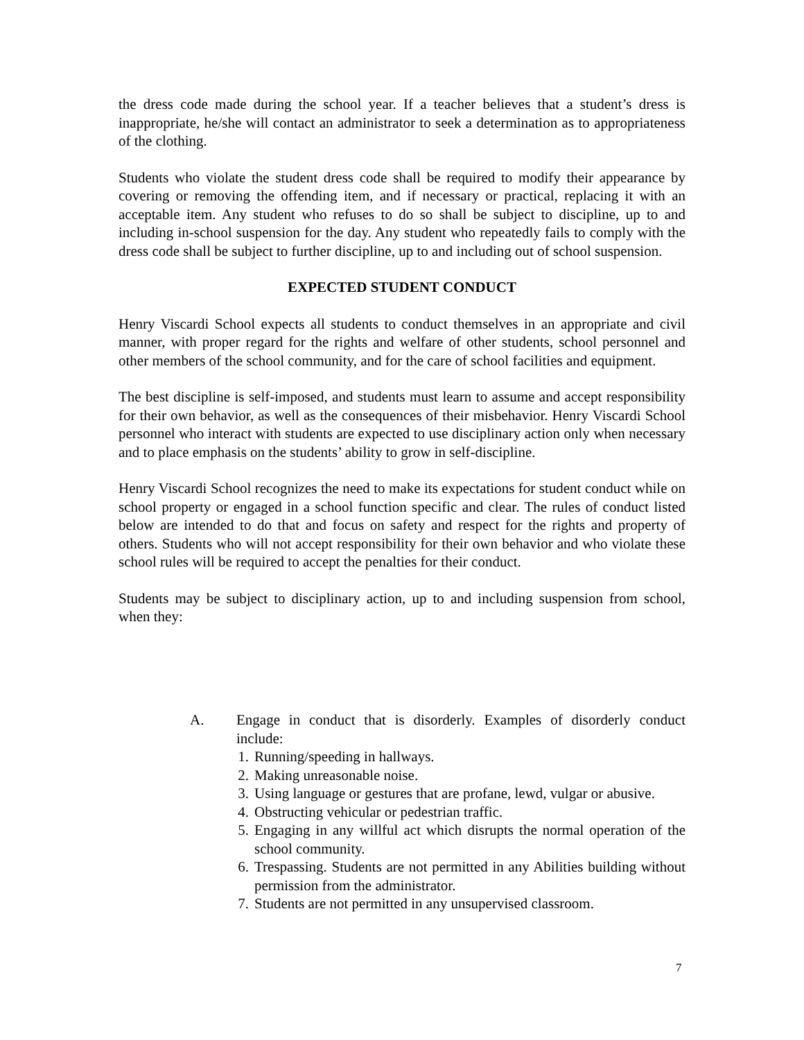the dress code made during the school year. If a teacher believes that a student’s dress is inappropriate, he/she will contact an administrator to seek a determination as to appropriateness of the clothing.
Students who violate the student dress code shall be required to modify their appearance by covering or removing the offending item, and if necessary or practical, replacing it with an acceptable item. Any student who refuses to do so shall be subject to discipline, up to and including in-school suspension for the day. Any student who repeatedly fails to comply with the dress code shall be subject to further discipline, up to and including out of school suspension.
EXPECTED STUDENT CONDUCT
Henry Viscardi School expects all students to conduct themselves in an appropriate and civil manner, with proper regard for the rights and welfare of other students, school personnel and other members of the school community, and for the care of school facilities and equipment.
The best discipline is self-imposed, and students must learn to assume and accept responsibility for their own behavior, as well as the consequences of their misbehavior. Henry Viscardi School personnel who interact with students are expected to use disciplinary action only when necessary and to place emphasis on the students’ ability to grow in self-discipline.
Henry Viscardi School recognizes the need to make its expectations for student conduct while on school property or engaged in a school function specific and clear. The rules of conduct listed below are intended to do that and focus on safety and respect for the rights and property of others. Students who will not accept responsibility for their own behavior and who violate these school rules will be required to accept the penalties for their conduct.
Students may be subject to disciplinary action, up to and including suspension from school, when they:
A. Engage in conduct that is disorderly. Examples of disorderly conduct include:
1. Running/speeding in hallways.
2. Making unreasonable noise.
3. Using language or gestures that are profane, lewd, vulgar or abusive.
4. Obstructing vehicular or pedestrian traffic.
5. Engaging in any willful act which disrupts the normal operation of the school community.
6. Trespassing. Students are not permitted in any Abilities building without permission from the administrator.
7. Students are not permitted in any unsupervised classroom.
7